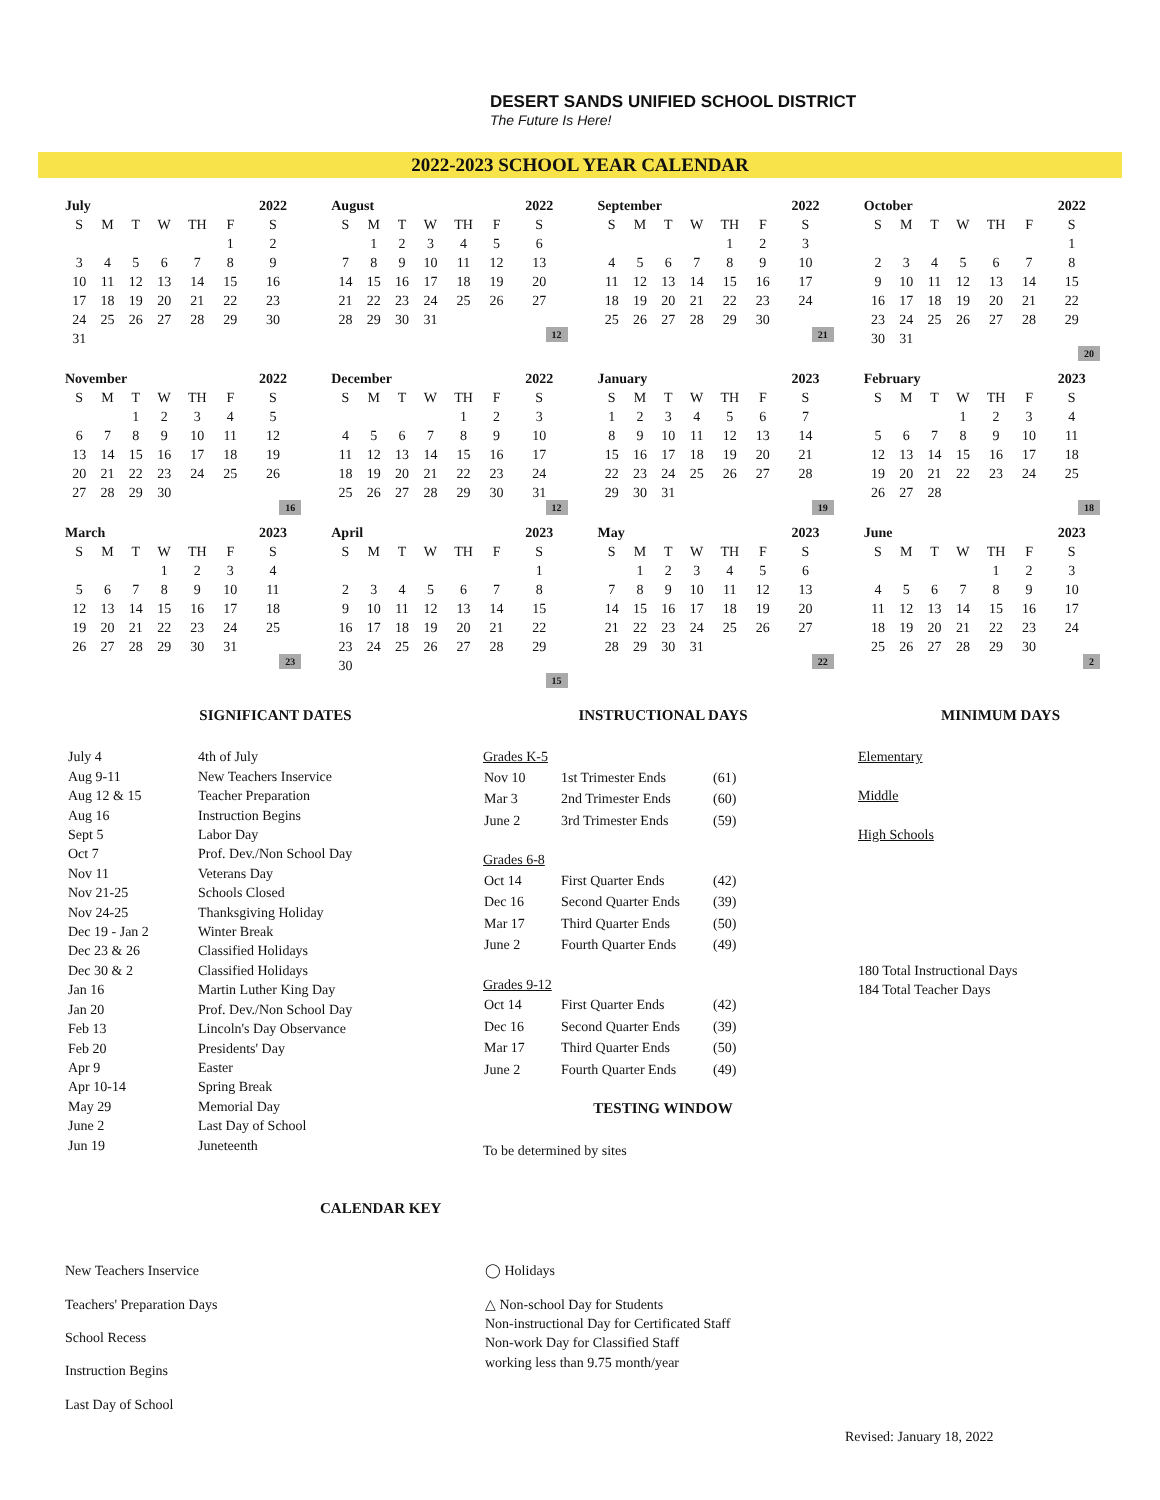DESERT SANDS UNIFIED SCHOOL DISTRICT
The Future Is Here!
2022-2023 SCHOOL YEAR CALENDAR
| July | | | | | | 2022 |
| --- | --- | --- | --- | --- | --- | --- |
| S | M | T | W | TH | F | S |
| | | | | | 1 | 2 |
| 3 | 4 | 5 | 6 | 7 | 8 | 9 |
| 10 | 11 | 12 | 13 | 14 | 15 | 16 |
| 17 | 18 | 19 | 20 | 21 | 22 | 23 |
| 24 | 25 | 26 | 27 | 28 | 29 | 30 |
| 31 | | | | | | |
| August | | | | | | 2022 |
| --- | --- | --- | --- | --- | --- | --- |
| S | M | T | W | TH | F | S |
| | 1 | 2 | 3 | 4 | 5 | 6 |
| 7 | 8 | 9 | 10 | 11 | 12 | 13 |
| 14 | 15 | 16 | 17 | 18 | 19 | 20 |
| 21 | 22 | 23 | 24 | 25 | 26 | 27 |
| 28 | 29 | 30 | 31 | | | |
12
| September | | | | | | 2022 |
| --- | --- | --- | --- | --- | --- | --- |
| S | M | T | W | TH | F | S |
| | | | | 1 | 2 | 3 |
| 4 | 5 | 6 | 7 | 8 | 9 | 10 |
| 11 | 12 | 13 | 14 | 15 | 16 | 17 |
| 18 | 19 | 20 | 21 | 22 | 23 | 24 |
| 25 | 26 | 27 | 28 | 29 | 30 | |
21
| October | | | | | | 2022 |
| --- | --- | --- | --- | --- | --- | --- |
| S | M | T | W | TH | F | S |
| | | | | | | 1 |
| 2 | 3 | 4 | 5 | 6 | 7 | 8 |
| 9 | 10 | 11 | 12 | 13 | 14 | 15 |
| 16 | 17 | 18 | 19 | 20 | 21 | 22 |
| 23 | 24 | 25 | 26 | 27 | 28 | 29 |
| 30 | 31 | | | | | |
20
| November | | | | | | 2022 |
| --- | --- | --- | --- | --- | --- | --- |
| S | M | T | W | TH | F | S |
| | | 1 | 2 | 3 | 4 | 5 |
| 6 | 7 | 8 | 9 | 10 | 11 | 12 |
| 13 | 14 | 15 | 16 | 17 | 18 | 19 |
| 20 | 21 | 22 | 23 | 24 | 25 | 26 |
| 27 | 28 | 29 | 30 | | | |
16
| December | | | | | | 2022 |
| --- | --- | --- | --- | --- | --- | --- |
| S | M | T | W | TH | F | S |
| | | | | 1 | 2 | 3 |
| 4 | 5 | 6 | 7 | 8 | 9 | 10 |
| 11 | 12 | 13 | 14 | 15 | 16 | 17 |
| 18 | 19 | 20 | 21 | 22 | 23 | 24 |
| 25 | 26 | 27 | 28 | 29 | 30 | 31 |
12
| January | | | | | | 2023 |
| --- | --- | --- | --- | --- | --- | --- |
| S | M | T | W | TH | F | S |
| 1 | 2 | 3 | 4 | 5 | 6 | 7 |
| 8 | 9 | 10 | 11 | 12 | 13 | 14 |
| 15 | 16 | 17 | 18 | 19 | 20 | 21 |
| 22 | 23 | 24 | 25 | 26 | 27 | 28 |
| 29 | 30 | 31 | | | | |
19
| February | | | | | | 2023 |
| --- | --- | --- | --- | --- | --- | --- |
| S | M | T | W | TH | F | S |
| | | | 1 | 2 | 3 | 4 |
| 5 | 6 | 7 | 8 | 9 | 10 | 11 |
| 12 | 13 | 14 | 15 | 16 | 17 | 18 |
| 19 | 20 | 21 | 22 | 23 | 24 | 25 |
| 26 | 27 | 28 | | | | |
18
| March | | | | | | 2023 |
| --- | --- | --- | --- | --- | --- | --- |
| S | M | T | W | TH | F | S |
| | | | 1 | 2 | 3 | 4 |
| 5 | 6 | 7 | 8 | 9 | 10 | 11 |
| 12 | 13 | 14 | 15 | 16 | 17 | 18 |
| 19 | 20 | 21 | 22 | 23 | 24 | 25 |
| 26 | 27 | 28 | 29 | 30 | 31 | |
23
| April | | | | | | 2023 |
| --- | --- | --- | --- | --- | --- | --- |
| S | M | T | W | TH | F | S |
| | | | | | | 1 |
| 2 | 3 | 4 | 5 | 6 | 7 | 8 |
| 9 | 10 | 11 | 12 | 13 | 14 | 15 |
| 16 | 17 | 18 | 19 | 20 | 21 | 22 |
| 23 | 24 | 25 | 26 | 27 | 28 | 29 |
| 30 | | | | | | |
15
| May | | | | | | 2023 |
| --- | --- | --- | --- | --- | --- | --- |
| S | M | T | W | TH | F | S |
| | 1 | 2 | 3 | 4 | 5 | 6 |
| 7 | 8 | 9 | 10 | 11 | 12 | 13 |
| 14 | 15 | 16 | 17 | 18 | 19 | 20 |
| 21 | 22 | 23 | 24 | 25 | 26 | 27 |
| 28 | 29 | 30 | 31 | | | |
22
| June | | | | | | 2023 |
| --- | --- | --- | --- | --- | --- | --- |
| S | M | T | W | TH | F | S |
| | | | | 1 | 2 | 3 |
| 4 | 5 | 6 | 7 | 8 | 9 | 10 |
| 11 | 12 | 13 | 14 | 15 | 16 | 17 |
| 18 | 19 | 20 | 21 | 22 | 23 | 24 |
| 25 | 26 | 27 | 28 | 29 | 30 | |
2
SIGNIFICANT DATES
July 4 4th of July
Aug 9-11 New Teachers Inservice
Aug 12 & 15 Teacher Preparation
Aug 16 Instruction Begins
Sept 5 Labor Day
Oct 7 Prof. Dev./Non School Day
Nov 11 Veterans Day
Nov 21-25 Schools Closed
Nov 24-25 Thanksgiving Holiday
Dec 19 - Jan 2 Winter Break
Dec 23 & 26 Classified Holidays
Dec 30 & 2 Classified Holidays
Jan 16 Martin Luther King Day
Jan 20 Prof. Dev./Non School Day
Feb 13 Lincoln's Day Observance
Feb 20 Presidents' Day
Apr 9 Easter
Apr 10-14 Spring Break
May 29 Memorial Day
June 2 Last Day of School
Jun 19 Juneteenth
INSTRUCTIONAL DAYS
Grades K-5
| Nov 10 | 1st Trimester Ends | (61) |
| Mar 3 | 2nd Trimester Ends | (60) |
| June 2 | 3rd Trimester Ends | (59) |
Grades 6-8
| Oct 14 | First Quarter Ends | (42) |
| Dec 16 | Second Quarter Ends | (39) |
| Mar 17 | Third Quarter Ends | (50) |
| June 2 | Fourth Quarter Ends | (49) |
Grades 9-12
| Oct 14 | First Quarter Ends | (42) |
| Dec 16 | Second Quarter Ends | (39) |
| Mar 17 | Third Quarter Ends | (50) |
| June 2 | Fourth Quarter Ends | (49) |
TESTING WINDOW
To be determined by sites
MINIMUM DAYS
Elementary
Middle
High Schools
180 Total Instructional Days
184 Total Teacher Days
CALENDAR KEY
New Teachers Inservice
Teachers' Preparation Days
School Recess
Instruction Begins
Last Day of School
◯ Holidays
△ Non-school Day for Students
Non-instructional Day for Certificated Staff
Non-work Day for Classified Staff
working less than 9.75 month/year
Revised: January 18, 2022